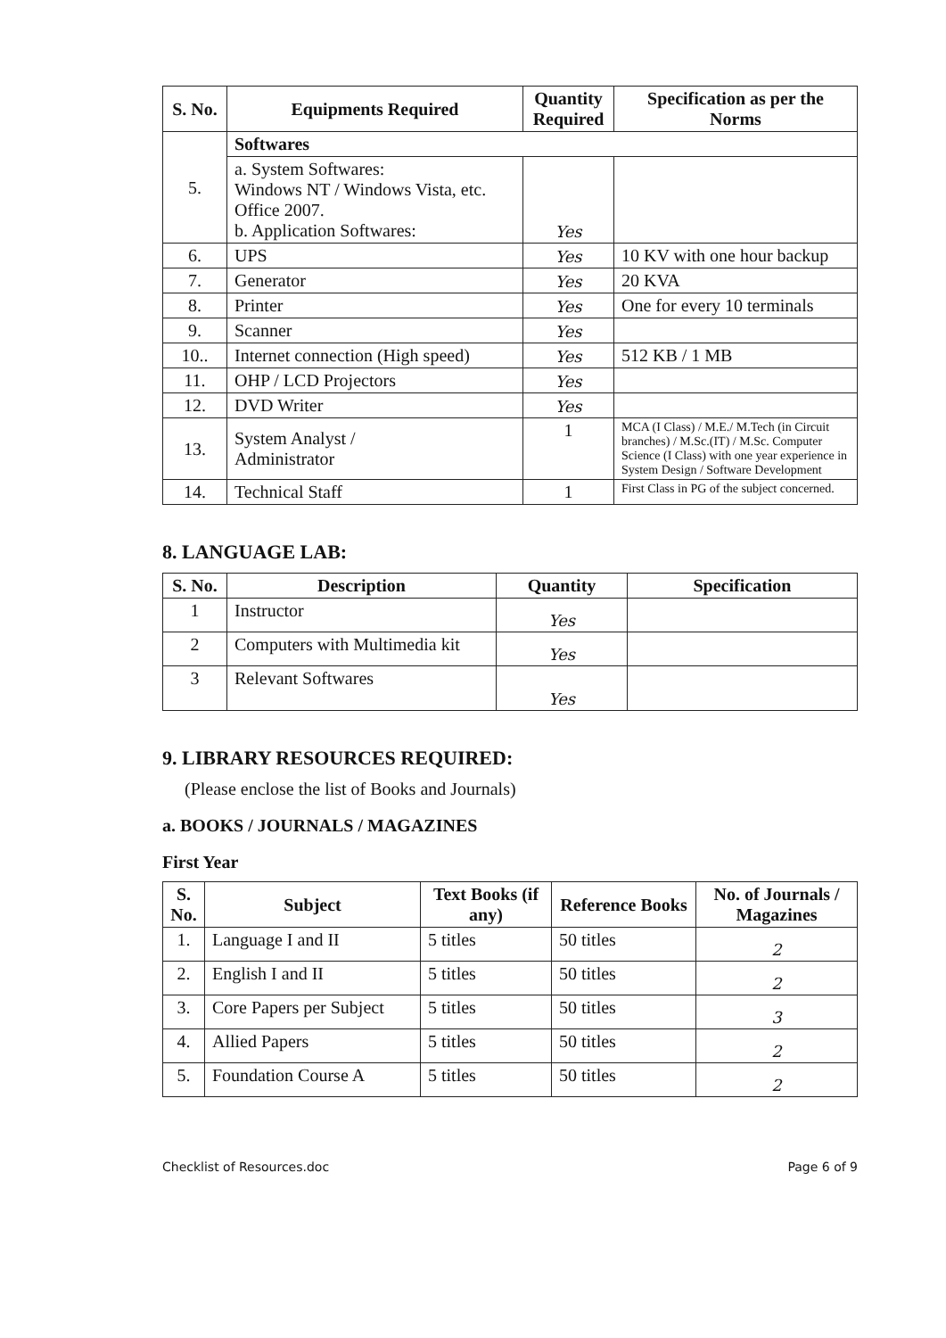| S. No. | Equipments Required | Quantity Required | Specification as per the Norms |
| --- | --- | --- | --- |
| 5. | Softwares | | |
| | a. System Softwares: Windows NT / Windows Vista, etc. Office 2007. b. Application Softwares: | Yes | |
| 6. | UPS | Yes | 10 KV with one hour backup |
| 7. | Generator | Yes | 20 KVA |
| 8. | Printer | Yes | One for every 10 terminals |
| 9. | Scanner | Yes | |
| 10.. | Internet connection (High speed) | Yes | 512 KB / 1 MB |
| 11. | OHP / LCD Projectors | Yes | |
| 12. | DVD Writer | Yes | |
| 13. | System Analyst / Administrator | 1 | MCA (I Class) / M.E./ M.Tech (in Circuit branches) / M.Sc.(IT) / M.Sc. Computer Science (I Class) with one year experience in System Design / Software Development |
| 14. | Technical Staff | 1 | First Class in PG of the subject concerned. |
8. LANGUAGE LAB:
| S. No. | Description | Quantity | Specification |
| --- | --- | --- | --- |
| 1 | Instructor | Yes | |
| 2 | Computers with Multimedia kit | Yes | |
| 3 | Relevant Softwares | Yes | |
9. LIBRARY RESOURCES REQUIRED:
(Please enclose the list of Books and Journals)
a. BOOKS / JOURNALS / MAGAZINES
First Year
| S. No. | Subject | Text Books (if any) | Reference Books | No. of Journals / Magazines |
| --- | --- | --- | --- | --- |
| 1. | Language I and II | 5 titles | 50 titles | 2 |
| 2. | English I and II | 5 titles | 50 titles | 2 |
| 3. | Core Papers per Subject | 5 titles | 50 titles | 3 |
| 4. | Allied Papers | 5 titles | 50 titles | 2 |
| 5. | Foundation Course A | 5 titles | 50 titles | 2 |
Checklist of Resources.doc Page 6 of 9